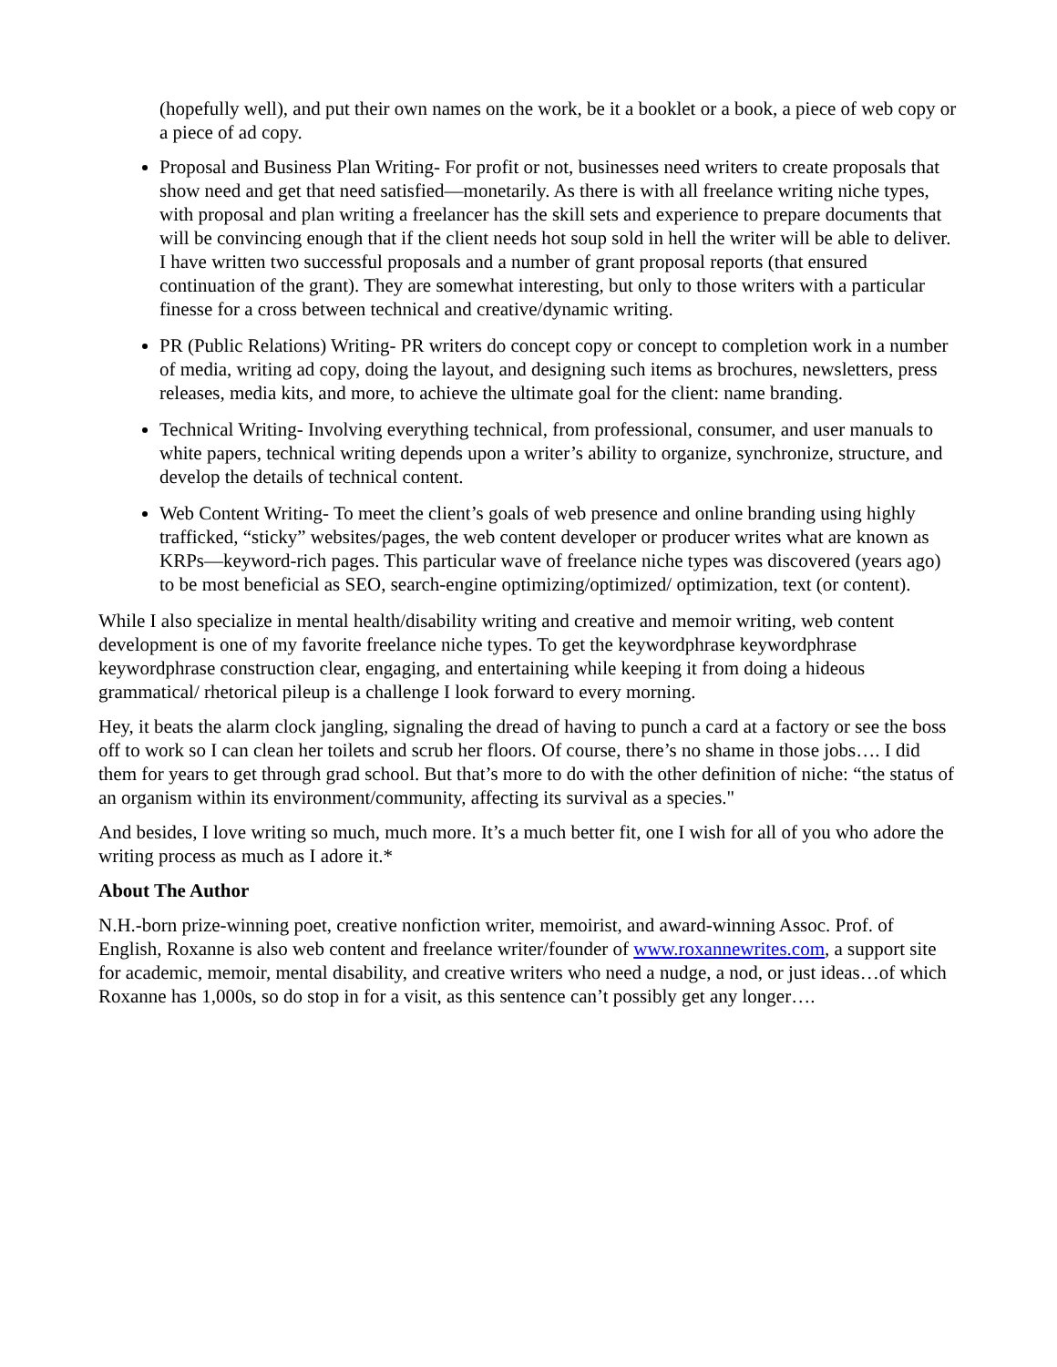(hopefully well), and put their own names on the work, be it a booklet or a book, a piece of web copy or a piece of ad copy.
Proposal and Business Plan Writing- For profit or not, businesses need writers to create proposals that show need and get that need satisfied—monetarily. As there is with all freelance writing niche types, with proposal and plan writing a freelancer has the skill sets and experience to prepare documents that will be convincing enough that if the client needs hot soup sold in hell the writer will be able to deliver. I have written two successful proposals and a number of grant proposal reports (that ensured continuation of the grant). They are somewhat interesting, but only to those writers with a particular finesse for a cross between technical and creative/dynamic writing.
PR (Public Relations) Writing- PR writers do concept copy or concept to completion work in a number of media, writing ad copy, doing the layout, and designing such items as brochures, newsletters, press releases, media kits, and more, to achieve the ultimate goal for the client: name branding.
Technical Writing- Involving everything technical, from professional, consumer, and user manuals to white papers, technical writing depends upon a writer’s ability to organize, synchronize, structure, and develop the details of technical content.
Web Content Writing- To meet the client’s goals of web presence and online branding using highly trafficked, “sticky” websites/pages, the web content developer or producer writes what are known as KRPs—keyword-rich pages. This particular wave of freelance niche types was discovered (years ago) to be most beneficial as SEO, search-engine optimizing/optimized/ optimization, text (or content).
While I also specialize in mental health/disability writing and creative and memoir writing, web content development is one of my favorite freelance niche types. To get the keywordphrase keywordphrase keywordphrase construction clear, engaging, and entertaining while keeping it from doing a hideous grammatical/ rhetorical pileup is a challenge I look forward to every morning.
Hey, it beats the alarm clock jangling, signaling the dread of having to punch a card at a factory or see the boss off to work so I can clean her toilets and scrub her floors. Of course, there’s no shame in those jobs…. I did them for years to get through grad school. But that’s more to do with the other definition of niche: “the status of an organism within its environment/community, affecting its survival as a species."
And besides, I love writing so much, much more. It’s a much better fit, one I wish for all of you who adore the writing process as much as I adore it.*
About The Author
N.H.-born prize-winning poet, creative nonfiction writer, memoirist, and award-winning Assoc. Prof. of English, Roxanne is also web content and freelance writer/founder of www.roxannewrites.com, a support site for academic, memoir, mental disability, and creative writers who need a nudge, a nod, or just ideas…of which Roxanne has 1,000s, so do stop in for a visit, as this sentence can’t possibly get any longer….